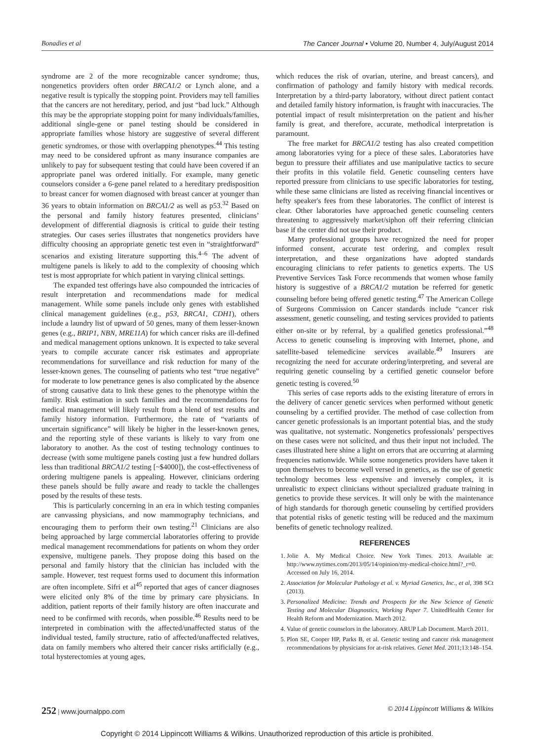Bonadies et al The Cancer Journal • Volume 20, Number 4, July/August 2014
syndrome are 2 of the more recognizable cancer syndrome; thus, nongenetics providers often order BRCA1/2 or Lynch alone, and a negative result is typically the stopping point. Providers may tell families that the cancers are not hereditary, period, and just “bad luck.” Although this may be the appropriate stopping point for many individuals/families, additional single-gene or panel testing should be considered in appropriate families whose history are suggestive of several different genetic syndromes, or those with overlapping phenotypes.<sup>44</sup> This testing may need to be considered upfront as many insurance companies are unlikely to pay for subsequent testing that could have been covered if an appropriate panel was ordered initially. For example, many genetic counselors consider a 6-gene panel related to a hereditary predisposition to breast cancer for women diagnosed with breast cancer at younger than 36 years to obtain information on BRCA1/2 as well as p53.<sup>32</sup> Based on the personal and family history features presented, clinicians’ development of differential diagnosis is critical to guide their testing strategies. Our cases series illustrates that nongenetics providers have difficulty choosing an appropriate genetic test even in “straightforward” scenarios and existing literature supporting this.<sup>4–6</sup> The advent of multigene panels is likely to add to the complexity of choosing which test is most appropriate for which patient in varying clinical settings.
The expanded test offerings have also compounded the intricacies of result interpretation and recommendations made for medical management. While some panels include only genes with established clinical management guidelines (e.g., p53, BRCA1, CDH1), others include a laundry list of upward of 50 genes, many of them lesser-known genes (e.g., BRIP1, NBN, MRE11A) for which cancer risks are ill-defined and medical management options unknown. It is expected to take several years to compile accurate cancer risk estimates and appropriate recommendations for surveillance and risk reduction for many of the lesser-known genes. The counseling of patients who test “true negative” for moderate to low penetrance genes is also complicated by the absence of strong causative data to link these genes to the phenotype within the family. Risk estimation in such families and the recommendations for medical management will likely result from a blend of test results and family history information. Furthermore, the rate of “variants of uncertain significance” will likely be higher in the lesser-known genes, and the reporting style of these variants is likely to vary from one laboratory to another. As the cost of testing technology continues to decrease (with some multigene panels costing just a few hundred dollars less than traditional BRCA1/2 testing [~$4000]), the cost-effectiveness of ordering multigene panels is appealing. However, clinicians ordering these panels should be fully aware and ready to tackle the challenges posed by the results of these tests.
This is particularly concerning in an era in which testing companies are canvassing physicians, and now mammography technicians, and encouraging them to perform their own testing.<sup>21</sup> Clinicians are also being approached by large commercial laboratories offering to provide medical management recommendations for patients on whom they order expensive, multigene panels. They propose doing this based on the personal and family history that the clinician has included with the sample. However, test request forms used to document this information are often incomplete. Sifri et al<sup>45</sup> reported that ages of cancer diagnoses were elicited only 8% of the time by primary care physicians. In addition, patient reports of their family history are often inaccurate and need to be confirmed with records, when possible.<sup>46</sup> Results need to be interpreted in combination with the affected/unaffected status of the individual tested, family structure, ratio of affected/unaffected relatives, data on family members who altered their cancer risks artificially (e.g., total hysterectomies at young ages,
which reduces the risk of ovarian, uterine, and breast cancers), and confirmation of pathology and family history with medical records. Interpretation by a third-party laboratory, without direct patient contact and detailed family history information, is fraught with inaccuracies. The potential impact of result misinterpretation on the patient and his/her family is great, and therefore, accurate, methodical interpretation is paramount.
The free market for BRCA1/2 testing has also created competition among laboratories vying for a piece of these sales. Laboratories have begun to pressure their affiliates and use manipulative tactics to secure their profits in this volatile field. Genetic counseling centers have reported pressure from clinicians to use specific laboratories for testing, while these same clinicians are listed as receiving financial incentives or hefty speaker's fees from these laboratories. The conflict of interest is clear. Other laboratories have approached genetic counseling centers threatening to aggressively market/siphon off their referring clinician base if the center did not use their product.
Many professional groups have recognized the need for proper informed consent, accurate test ordering, and complex result interpretation, and these organizations have adopted standards encouraging clinicians to refer patients to genetics experts. The US Preventive Services Task Force recommends that women whose family history is suggestive of a BRCA1/2 mutation be referred for genetic counseling before being offered genetic testing.<sup>47</sup> The American College of Surgeons Commission on Cancer standards include “cancer risk assessment, genetic counseling, and testing services provided to patients either on-site or by referral, by a qualified genetics professional.”<sup>48</sup> Access to genetic counseling is improving with Internet, phone, and satellite-based telemedicine services available.<sup>49</sup> Insurers are recognizing the need for accurate ordering/interpreting, and several are requiring genetic counseling by a certified genetic counselor before genetic testing is covered.<sup>50</sup>
This series of case reports adds to the existing literature of errors in the delivery of cancer genetic services when performed without genetic counseling by a certified provider. The method of case collection from cancer genetic professionals is an important potential bias, and the study was qualitative, not systematic. Nongenetics professionals’ perspectives on these cases were not solicited, and thus their input not included. The cases illustrated here shine a light on errors that are occurring at alarming frequencies nationwide. While some nongenetics providers have taken it upon themselves to become well versed in genetics, as the use of genetic technology becomes less expensive and inversely complex, it is unrealistic to expect clinicians without specialized graduate training in genetics to provide these services. It will only be with the maintenance of high standards for thorough genetic counseling by certified providers that potential risks of genetic testing will be reduced and the maximum benefits of genetic technology realized.
REFERENCES
1. Jolie A. My Medical Choice. New York Times. 2013. Available at: http://www.nytimes.com/2013/05/14/opinion/my-medical-choice.html?_r=0. Accessed on July 16, 2014.
2. Association for Molecular Pathology et al. v. Myriad Genetics, Inc., et al, 398 SCt (2013).
3. Personalized Medicine: Trends and Prospects for the New Science of Genetic Testing and Molecular Diagnostics, Working Paper 7. UnitedHealth Center for Health Reform and Modernization. March 2012.
4. Value of genetic counselors in the laboratory. ARUP Lab Document. March 2011.
5. Plon SE, Cooper HP, Parks B, et al. Genetic testing and cancer risk management recommendations by physicians for at-risk relatives. Genet Med. 2011;13:148–154.
252 | www.journalppo.com © 2014 Lippincott Williams & Wilkins
Copyright © 2014 Lippincott Williams & Wilkins. Unauthorized reproduction of this article is prohibited.